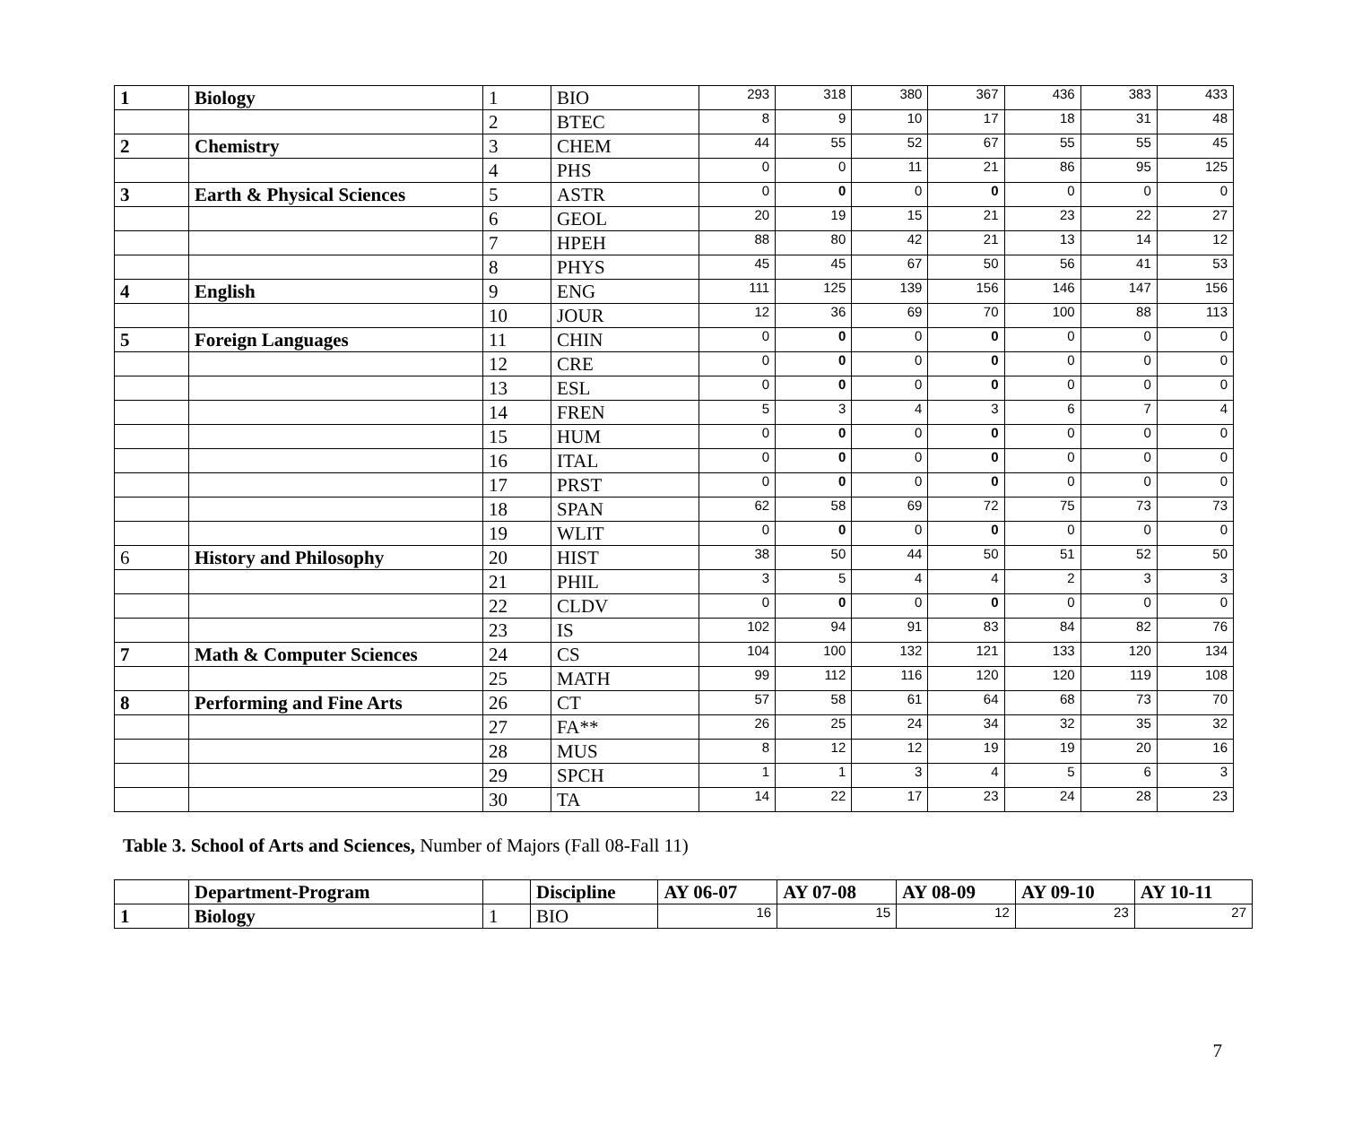| 1 | Biology | 1 | BIO | 293 | 318 | 380 | 367 | 436 | 383 | 433 |
| | | 2 | BTEC | 8 | 9 | 10 | 17 | 18 | 31 | 48 |
| 2 | Chemistry | 3 | CHEM | 44 | 55 | 52 | 67 | 55 | 55 | 45 |
| | | 4 | PHS | 0 | 0 | 11 | 21 | 86 | 95 | 125 |
| 3 | Earth & Physical Sciences | 5 | ASTR | 0 | 0 | 0 | 0 | 0 | 0 | 0 |
| | | 6 | GEOL | 20 | 19 | 15 | 21 | 23 | 22 | 27 |
| | | 7 | HPEH | 88 | 80 | 42 | 21 | 13 | 14 | 12 |
| | | 8 | PHYS | 45 | 45 | 67 | 50 | 56 | 41 | 53 |
| 4 | English | 9 | ENG | 111 | 125 | 139 | 156 | 146 | 147 | 156 |
| | | 10 | JOUR | 12 | 36 | 69 | 70 | 100 | 88 | 113 |
| 5 | Foreign Languages | 11 | CHIN | 0 | 0 | 0 | 0 | 0 | 0 | 0 |
| | | 12 | CRE | 0 | 0 | 0 | 0 | 0 | 0 | 0 |
| | | 13 | ESL | 0 | 0 | 0 | 0 | 0 | 0 | 0 |
| | | 14 | FREN | 5 | 3 | 4 | 3 | 6 | 7 | 4 |
| | | 15 | HUM | 0 | 0 | 0 | 0 | 0 | 0 | 0 |
| | | 16 | ITAL | 0 | 0 | 0 | 0 | 0 | 0 | 0 |
| | | 17 | PRST | 0 | 0 | 0 | 0 | 0 | 0 | 0 |
| | | 18 | SPAN | 62 | 58 | 69 | 72 | 75 | 73 | 73 |
| | | 19 | WLIT | 0 | 0 | 0 | 0 | 0 | 0 | 0 |
| 6 | History and Philosophy | 20 | HIST | 38 | 50 | 44 | 50 | 51 | 52 | 50 |
| | | 21 | PHIL | 3 | 5 | 4 | 4 | 2 | 3 | 3 |
| | | 22 | CLDV | 0 | 0 | 0 | 0 | 0 | 0 | 0 |
| | | 23 | IS | 102 | 94 | 91 | 83 | 84 | 82 | 76 |
| 7 | Math & Computer Sciences | 24 | CS | 104 | 100 | 132 | 121 | 133 | 120 | 134 |
| | | 25 | MATH | 99 | 112 | 116 | 120 | 120 | 119 | 108 |
| 8 | Performing and Fine Arts | 26 | CT | 57 | 58 | 61 | 64 | 68 | 73 | 70 |
| | | 27 | FA** | 26 | 25 | 24 | 34 | 32 | 35 | 32 |
| | | 28 | MUS | 8 | 12 | 12 | 19 | 19 | 20 | 16 |
| | | 29 | SPCH | 1 | 1 | 3 | 4 | 5 | 6 | 3 |
| | | 30 | TA | 14 | 22 | 17 | 23 | 24 | 28 | 23 |
Table 3. School of Arts and Sciences, Number of Majors (Fall 08-Fall 11)
| | Department-Program | | Discipline | AY 06-07 | AY 07-08 | AY 08-09 | AY 09-10 | AY 10-11 |
| --- | --- | --- | --- | --- | --- | --- | --- | --- |
| 1 | Biology | 1 | BIO | 16 | 15 | 12 | 23 | 27 |
7